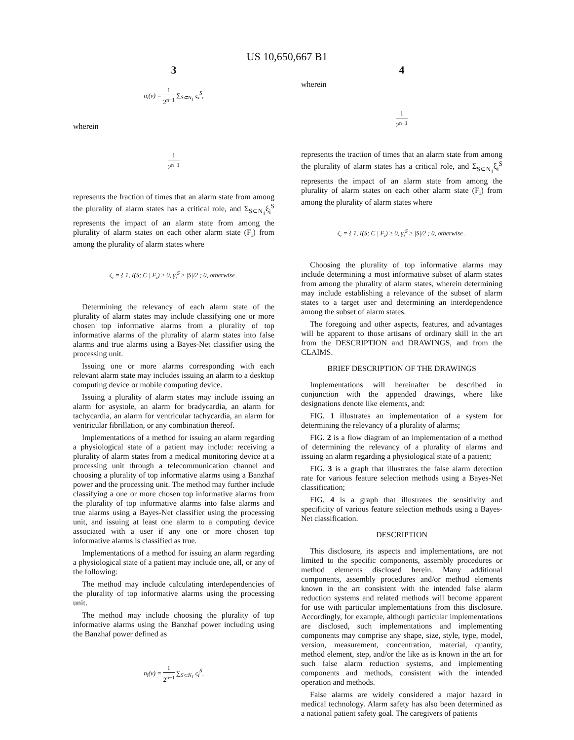US 10,650,667 B1
3
n<sub>i</sub>(v) = 1 2<sup>n−1</sup> ∑<sub>S⊂N<sub>1</sub></sub> ς<sub>i</sub><sup>S</sup>,
wherein
1 2<sup>n−1</sup>
represents the fraction of times that an alarm state from among the plurality of alarm states has a critical role, and Σ<sub>S⊂N<sub>1</sub></sub>ξ<sub>i</sub><sup>S</sup> represents the impact of an alarm state from among the plurality of alarm states on each other alarm state (F<sub>i</sub>) from among the plurality of alarm states where
ζ<sub>i</sub> = { 1, I(S; C | F<sub>i</sub>) ≥ 0, γ<sub>i</sub><sup>S</sup> ≥ |S|/2 ; 0, otherwise .
Determining the relevancy of each alarm state of the plurality of alarm states may include classifying one or more chosen top informative alarms from a plurality of top informative alarms of the plurality of alarm states into false alarms and true alarms using a Bayes-Net classifier using the processing unit.
Issuing one or more alarms corresponding with each relevant alarm state may includes issuing an alarm to a desktop computing device or mobile computing device.
Issuing a plurality of alarm states may include issuing an alarm for asystole, an alarm for bradycardia, an alarm for tachycardia, an alarm for ventricular tachycardia, an alarm for ventricular fibrillation, or any combination thereof.
Implementations of a method for issuing an alarm regarding a physiological state of a patient may include: receiving a plurality of alarm states from a medical monitoring device at a processing unit through a telecommunication channel and choosing a plurality of top informative alarms using a Banzhaf power and the processing unit. The method may further include classifying a one or more chosen top informative alarms from the plurality of top informative alarms into false alarms and true alarms using a Bayes-Net classifier using the processing unit, and issuing at least one alarm to a computing device associated with a user if any one or more chosen top informative alarms is classified as true.
Implementations of a method for issuing an alarm regarding a physiological state of a patient may include one, all, or any of the following:
The method may include calculating interdependencies of the plurality of top informative alarms using the processing unit.
The method may include choosing the plurality of top informative alarms using the Banzhaf power including using the Banzhaf power defined as
n<sub>i</sub>(v) = 1 2<sup>n−1</sup> ∑<sub>S⊂N<sub>1</sub></sub> ς<sub>i</sub><sup>S</sup>,
4
wherein
1 2<sup>n−1</sup>
represents the traction of times that an alarm state from among the plurality of alarm states has a critical role, and Σ<sub>S⊂N<sub>1</sub></sub>ξ<sub>i</sub><sup>S</sup> represents the impact of an alarm state from among the plurality of alarm states on each other alarm state (F<sub>i</sub>) from among the plurality of alarm states where
ζ<sub>i</sub> = { 1, I(S; C | F<sub>i</sub>) ≥ 0, γ<sub>i</sub><sup>S</sup> ≥ |S|/2 ; 0, otherwise .
Choosing the plurality of top informative alarms may include determining a most informative subset of alarm states from among the plurality of alarm states, wherein determining may include establishing a relevance of the subset of alarm states to a target user and determining an interdependence among the subset of alarm states.
The foregoing and other aspects, features, and advantages will be apparent to those artisans of ordinary skill in the art from the DESCRIPTION and DRAWINGS, and from the CLAIMS.
BRIEF DESCRIPTION OF THE DRAWINGS
Implementations will hereinafter be described in conjunction with the appended drawings, where like designations denote like elements, and:
FIG. 1 illustrates an implementation of a system for determining the relevancy of a plurality of alarms;
FIG. 2 is a flow diagram of an implementation of a method of determining the relevancy of a plurality of alarms and issuing an alarm regarding a physiological state of a patient;
FIG. 3 is a graph that illustrates the false alarm detection rate for various feature selection methods using a Bayes-Net classification;
FIG. 4 is a graph that illustrates the sensitivity and specificity of various feature selection methods using a Bayes-Net classification.
DESCRIPTION
This disclosure, its aspects and implementations, are not limited to the specific components, assembly procedures or method elements disclosed herein. Many additional components, assembly procedures and/or method elements known in the art consistent with the intended false alarm reduction systems and related methods will become apparent for use with particular implementations from this disclosure. Accordingly, for example, although particular implementations are disclosed, such implementations and implementing components may comprise any shape, size, style, type, model, version, measurement, concentration, material, quantity, method element, step, and/or the like as is known in the art for such false alarm reduction systems, and implementing components and methods, consistent with the intended operation and methods.
False alarms are widely considered a major hazard in medical technology. Alarm safety has also been determined as a national patient safety goal. The caregivers of patients